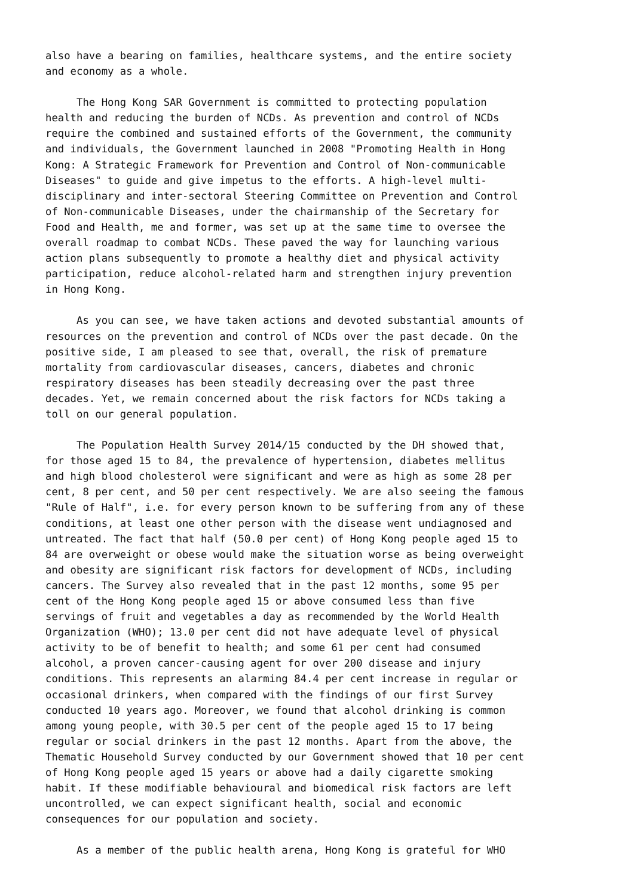also have a bearing on families, healthcare systems, and the entire society and economy as a whole.
The Hong Kong SAR Government is committed to protecting population health and reducing the burden of NCDs. As prevention and control of NCDs require the combined and sustained efforts of the Government, the community and individuals, the Government launched in 2008 "Promoting Health in Hong Kong: A Strategic Framework for Prevention and Control of Non-communicable Diseases" to guide and give impetus to the efforts. A high-level multi- disciplinary and inter-sectoral Steering Committee on Prevention and Control of Non-communicable Diseases, under the chairmanship of the Secretary for Food and Health, me and former, was set up at the same time to oversee the overall roadmap to combat NCDs. These paved the way for launching various action plans subsequently to promote a healthy diet and physical activity participation, reduce alcohol-related harm and strengthen injury prevention in Hong Kong.
As you can see, we have taken actions and devoted substantial amounts of resources on the prevention and control of NCDs over the past decade. On the positive side, I am pleased to see that, overall, the risk of premature mortality from cardiovascular diseases, cancers, diabetes and chronic respiratory diseases has been steadily decreasing over the past three decades. Yet, we remain concerned about the risk factors for NCDs taking a toll on our general population.
The Population Health Survey 2014/15 conducted by the DH showed that, for those aged 15 to 84, the prevalence of hypertension, diabetes mellitus and high blood cholesterol were significant and were as high as some 28 per cent, 8 per cent, and 50 per cent respectively. We are also seeing the famous "Rule of Half", i.e. for every person known to be suffering from any of these conditions, at least one other person with the disease went undiagnosed and untreated. The fact that half (50.0 per cent) of Hong Kong people aged 15 to 84 are overweight or obese would make the situation worse as being overweight and obesity are significant risk factors for development of NCDs, including cancers. The Survey also revealed that in the past 12 months, some 95 per cent of the Hong Kong people aged 15 or above consumed less than five servings of fruit and vegetables a day as recommended by the World Health Organization (WHO); 13.0 per cent did not have adequate level of physical activity to be of benefit to health; and some 61 per cent had consumed alcohol, a proven cancer-causing agent for over 200 disease and injury conditions. This represents an alarming 84.4 per cent increase in regular or occasional drinkers, when compared with the findings of our first Survey conducted 10 years ago. Moreover, we found that alcohol drinking is common among young people, with 30.5 per cent of the people aged 15 to 17 being regular or social drinkers in the past 12 months. Apart from the above, the Thematic Household Survey conducted by our Government showed that 10 per cent of Hong Kong people aged 15 years or above had a daily cigarette smoking habit. If these modifiable behavioural and biomedical risk factors are left uncontrolled, we can expect significant health, social and economic consequences for our population and society.
As a member of the public health arena, Hong Kong is grateful for WHO